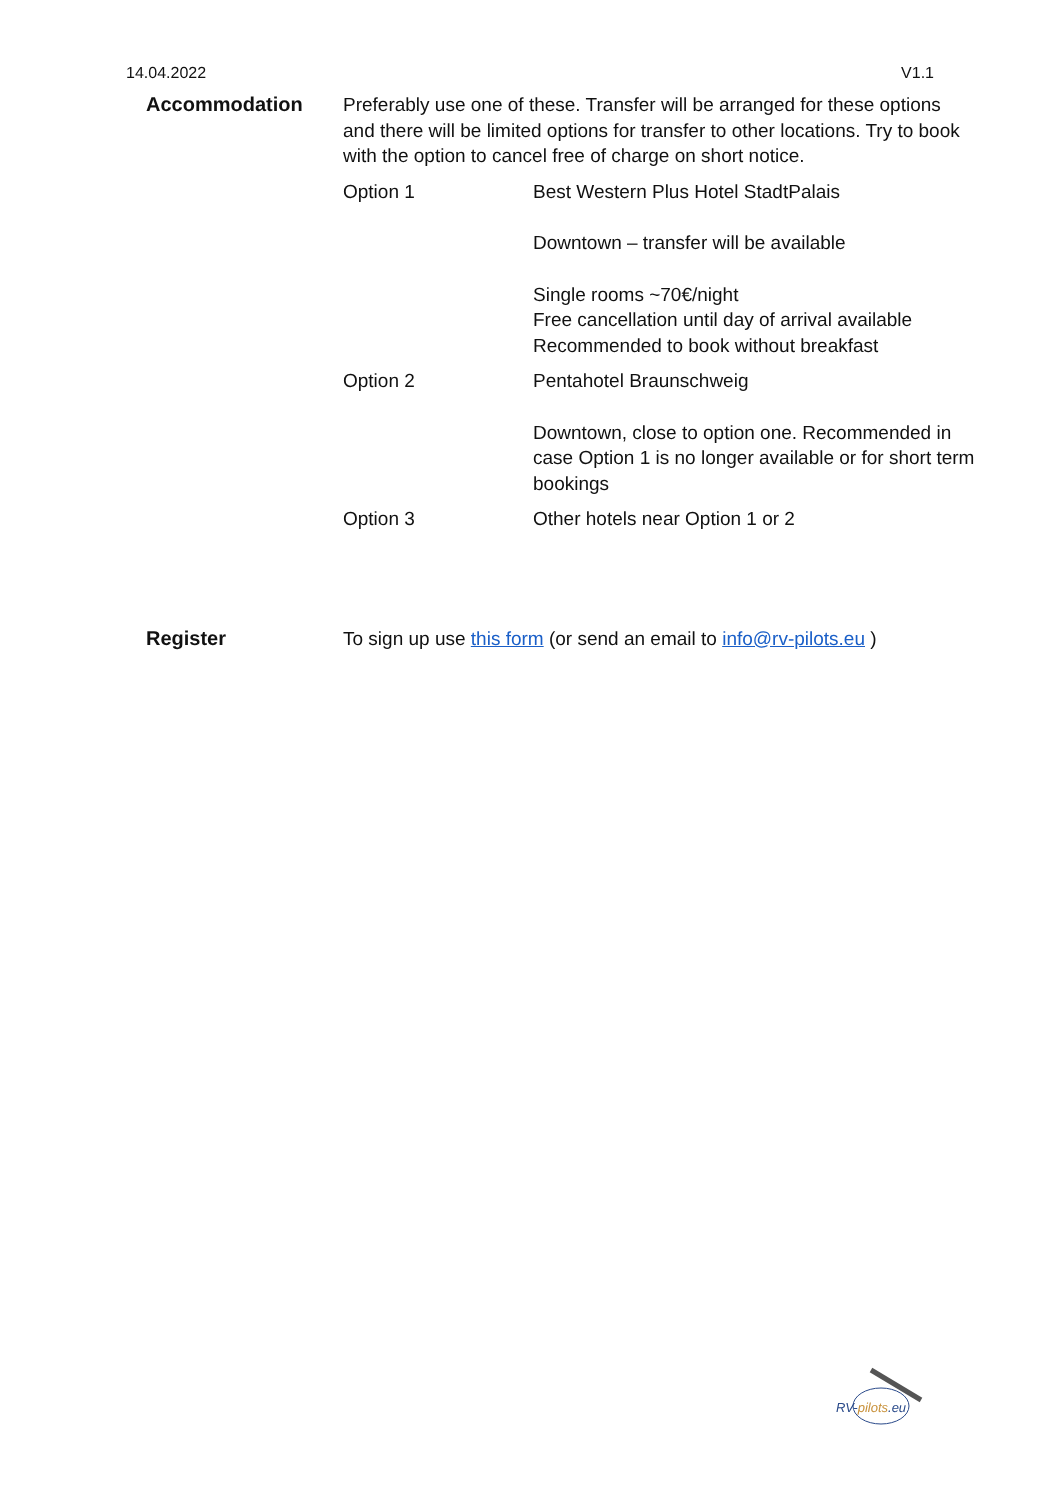14.04.2022 V1.1
| Accommodation | Preferably use one of these. Transfer will be arranged for these options and there will be limited options for transfer to other locations. Try to book with the option to cancel free of charge on short notice. | |
| | Option 1 | Best Western Plus Hotel StadtPalais Downtown – transfer will be available Single rooms ~70€/night Free cancellation until day of arrival available Recommended to book without breakfast |
| | Option 2 | Pentahotel Braunschweig Downtown, close to option one. Recommended in case Option 1 is no longer available or for short term bookings |
| | Option 3 | Other hotels near Option 1 or 2 |
| Register | To sign up use this form (or send an email to info@rv-pilots.eu ) | |
RV-pilots.eu